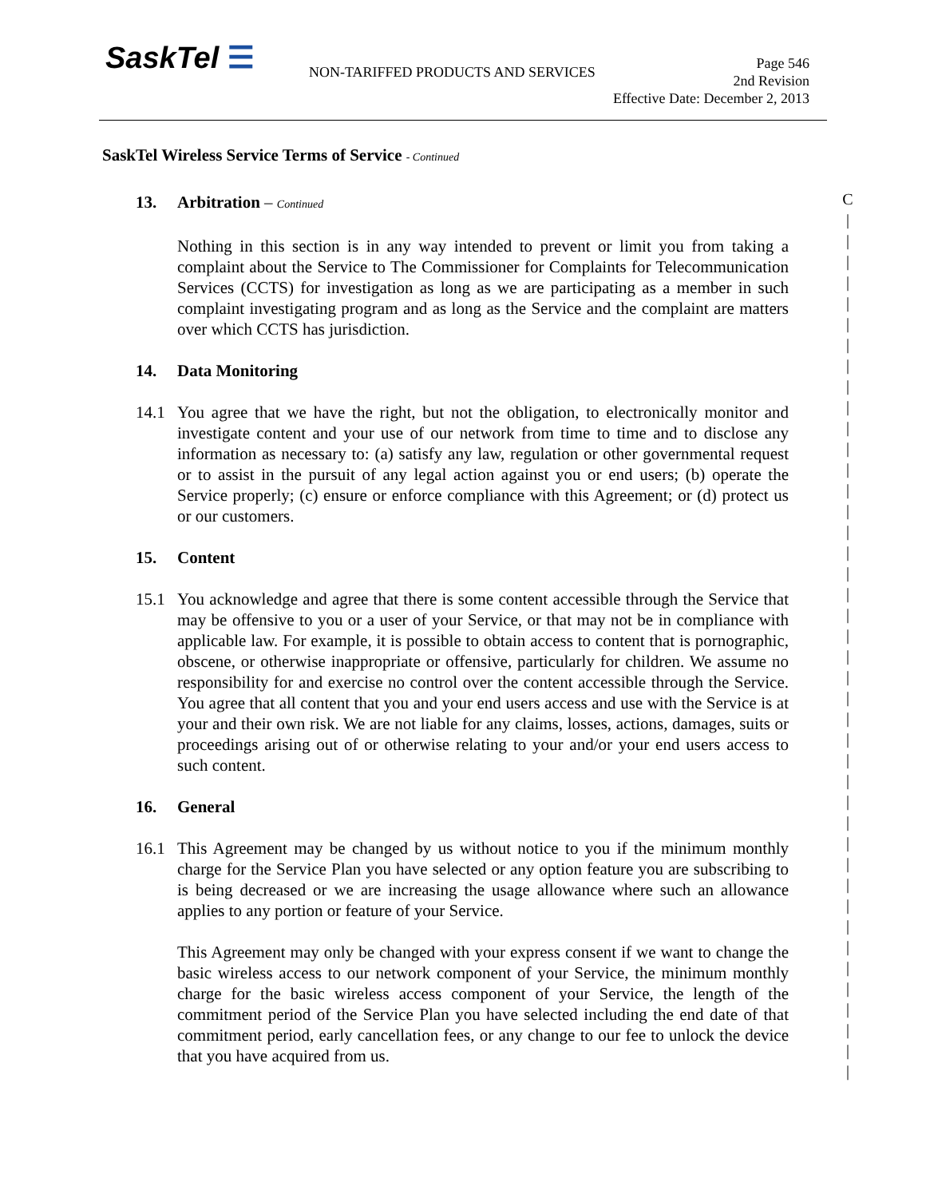SaskTel ☰
NON-TARIFFED PRODUCTS AND SERVICES
Page 546
2nd Revision
Effective Date: December 2, 2013
C
|
|
|
|
|
|
|
|
|
|
|
|
|
|
|
|
|
|
|
|
|
|
|
|
|
|
|
|
|
|
|
|
|
|
|
|
|
|
|
|
|
|
SaskTel Wireless Service Terms of Service - Continued
13. Arbitration – Continued
Nothing in this section is in any way intended to prevent or limit you from taking a complaint about the Service to The Commissioner for Complaints for Telecommunication Services (CCTS) for investigation as long as we are participating as a member in such complaint investigating program and as long as the Service and the complaint are matters over which CCTS has jurisdiction.
14. Data Monitoring
14.1 You agree that we have the right, but not the obligation, to electronically monitor and investigate content and your use of our network from time to time and to disclose any information as necessary to: (a) satisfy any law, regulation or other governmental request or to assist in the pursuit of any legal action against you or end users; (b) operate the Service properly; (c) ensure or enforce compliance with this Agreement; or (d) protect us or our customers.
15. Content
15.1 You acknowledge and agree that there is some content accessible through the Service that may be offensive to you or a user of your Service, or that may not be in compliance with applicable law. For example, it is possible to obtain access to content that is pornographic, obscene, or otherwise inappropriate or offensive, particularly for children. We assume no responsibility for and exercise no control over the content accessible through the Service. You agree that all content that you and your end users access and use with the Service is at your and their own risk. We are not liable for any claims, losses, actions, damages, suits or proceedings arising out of or otherwise relating to your and/or your end users access to such content.
16. General
16.1 This Agreement may be changed by us without notice to you if the minimum monthly charge for the Service Plan you have selected or any option feature you are subscribing to is being decreased or we are increasing the usage allowance where such an allowance applies to any portion or feature of your Service.
This Agreement may only be changed with your express consent if we want to change the basic wireless access to our network component of your Service, the minimum monthly charge for the basic wireless access component of your Service, the length of the commitment period of the Service Plan you have selected including the end date of that commitment period, early cancellation fees, or any change to our fee to unlock the device that you have acquired from us.